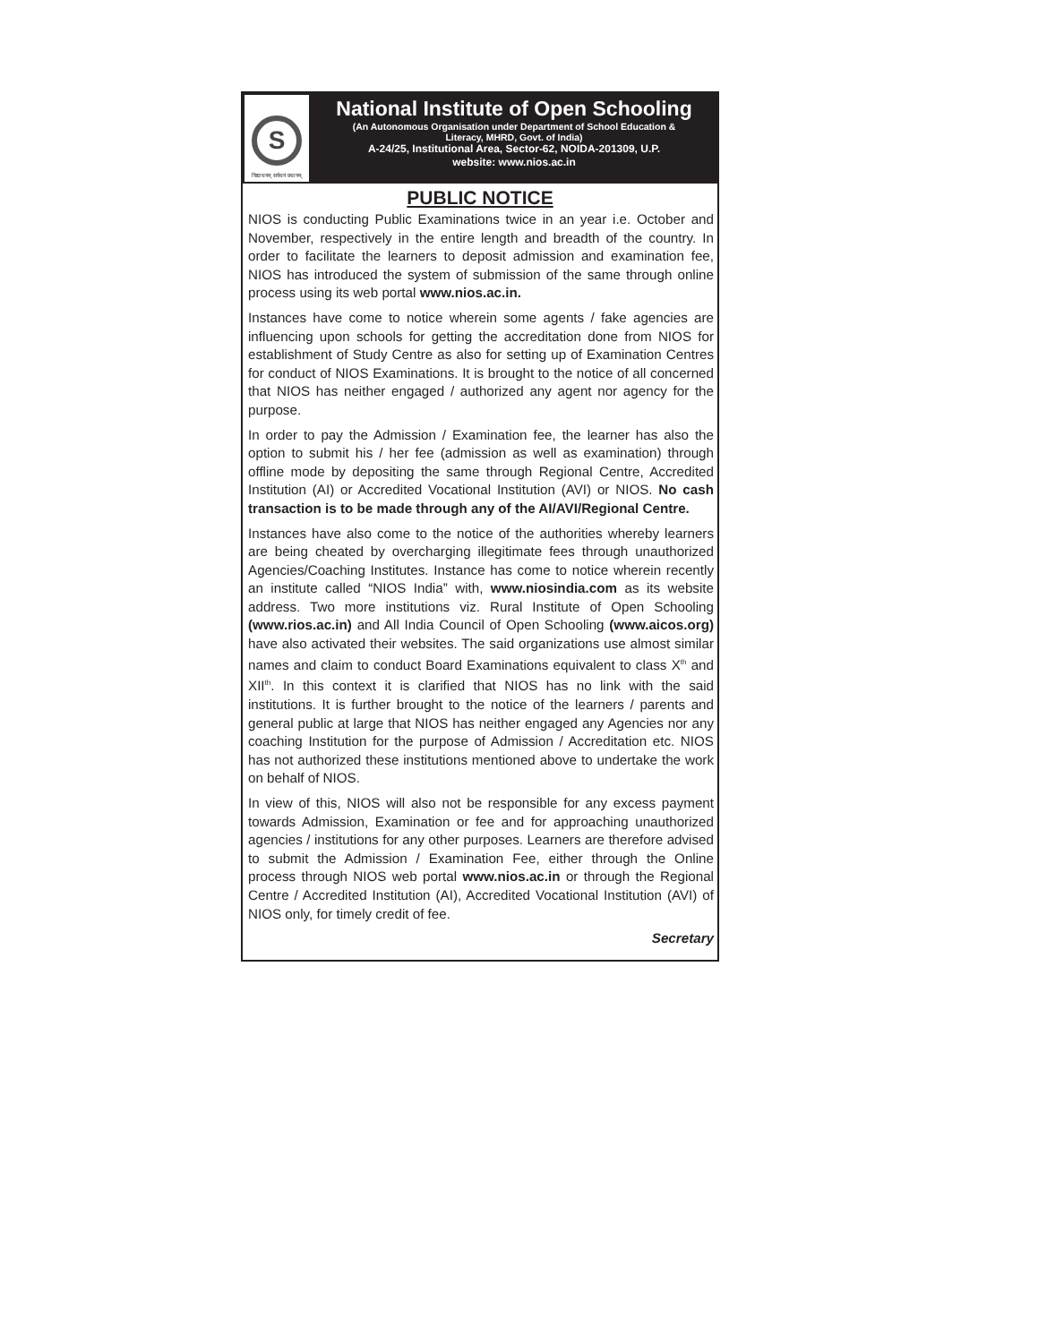S
विद्याधनम् सर्वधनं प्रधानम्
National Institute of Open Schooling
(An Autonomous Organisation under Department of School Education &
Literacy, MHRD, Govt. of India)
A-24/25, Institutional Area, Sector-62, NOIDA-201309, U.P.
website: www.nios.ac.in
PUBLIC NOTICE
NIOS is conducting Public Examinations twice in an year i.e. October and November, respectively in the entire length and breadth of the country. In order to facilitate the learners to deposit admission and examination fee, NIOS has introduced the system of submission of the same through online process using its web portal www.nios.ac.in.
Instances have come to notice wherein some agents / fake agencies are influencing upon schools for getting the accreditation done from NIOS for establishment of Study Centre as also for setting up of Examination Centres for conduct of NIOS Examinations. It is brought to the notice of all concerned that NIOS has neither engaged / authorized any agent nor agency for the purpose.
In order to pay the Admission / Examination fee, the learner has also the option to submit his / her fee (admission as well as examination) through offline mode by depositing the same through Regional Centre, Accredited Institution (AI) or Accredited Vocational Institution (AVI) or NIOS. No cash transaction is to be made through any of the AI/AVI/Regional Centre.
Instances have also come to the notice of the authorities whereby learners are being cheated by overcharging illegitimate fees through unauthorized Agencies/Coaching Institutes. Instance has come to notice wherein recently an institute called “NIOS India” with, www.niosindia.com as its website address. Two more institutions viz. Rural Institute of Open Schooling (www.rios.ac.in) and All India Council of Open Schooling (www.aicos.org) have also activated their websites. The said organizations use almost similar names and claim to conduct Board Examinations equivalent to class X<sup>th</sup> and XII<sup>th</sup>. In this context it is clarified that NIOS has no link with the said institutions. It is further brought to the notice of the learners / parents and general public at large that NIOS has neither engaged any Agencies nor any coaching Institution for the purpose of Admission / Accreditation etc. NIOS has not authorized these institutions mentioned above to undertake the work on behalf of NIOS.
In view of this, NIOS will also not be responsible for any excess payment towards Admission, Examination or fee and for approaching unauthorized agencies / institutions for any other purposes. Learners are therefore advised to submit the Admission / Examination Fee, either through the Online process through NIOS web portal www.nios.ac.in or through the Regional Centre / Accredited Institution (AI), Accredited Vocational Institution (AVI) of NIOS only, for timely credit of fee.
Secretary